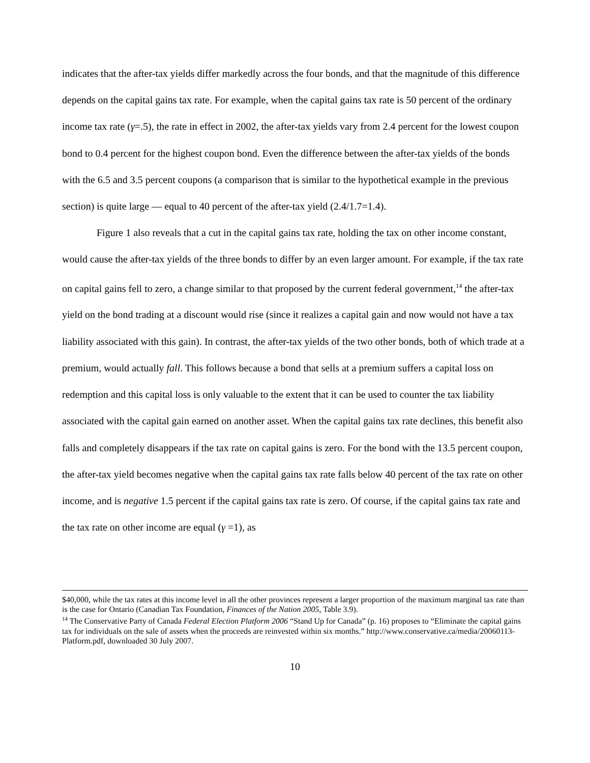indicates that the after-tax yields differ markedly across the four bonds, and that the magnitude of this difference depends on the capital gains tax rate. For example, when the capital gains tax rate is 50 percent of the ordinary income tax rate (γ=.5), the rate in effect in 2002, the after-tax yields vary from 2.4 percent for the lowest coupon bond to 0.4 percent for the highest coupon bond. Even the difference between the after-tax yields of the bonds with the 6.5 and 3.5 percent coupons (a comparison that is similar to the hypothetical example in the previous section) is quite large — equal to 40 percent of the after-tax yield (2.4/1.7=1.4).
Figure 1 also reveals that a cut in the capital gains tax rate, holding the tax on other income constant, would cause the after-tax yields of the three bonds to differ by an even larger amount. For example, if the tax rate on capital gains fell to zero, a change similar to that proposed by the current federal government,<sup>14</sup> the after-tax yield on the bond trading at a discount would rise (since it realizes a capital gain and now would not have a tax liability associated with this gain). In contrast, the after-tax yields of the two other bonds, both of which trade at a premium, would actually fall. This follows because a bond that sells at a premium suffers a capital loss on redemption and this capital loss is only valuable to the extent that it can be used to counter the tax liability associated with the capital gain earned on another asset. When the capital gains tax rate declines, this benefit also falls and completely disappears if the tax rate on capital gains is zero. For the bond with the 13.5 percent coupon, the after-tax yield becomes negative when the capital gains tax rate falls below 40 percent of the tax rate on other income, and is negative 1.5 percent if the capital gains tax rate is zero. Of course, if the capital gains tax rate and the tax rate on other income are equal (γ =1), as
$40,000, while the tax rates at this income level in all the other provinces represent a larger proportion of the maximum marginal tax rate than is the case for Ontario (Canadian Tax Foundation, Finances of the Nation 2005, Table 3.9).
<sup>14</sup> The Conservative Party of Canada Federal Election Platform 2006 “Stand Up for Canada” (p. 16) proposes to “Eliminate the capital gains tax for individuals on the sale of assets when the proceeds are reinvested within six months.” http://www.conservative.ca/media/20060113-Platform.pdf, downloaded 30 July 2007.
10